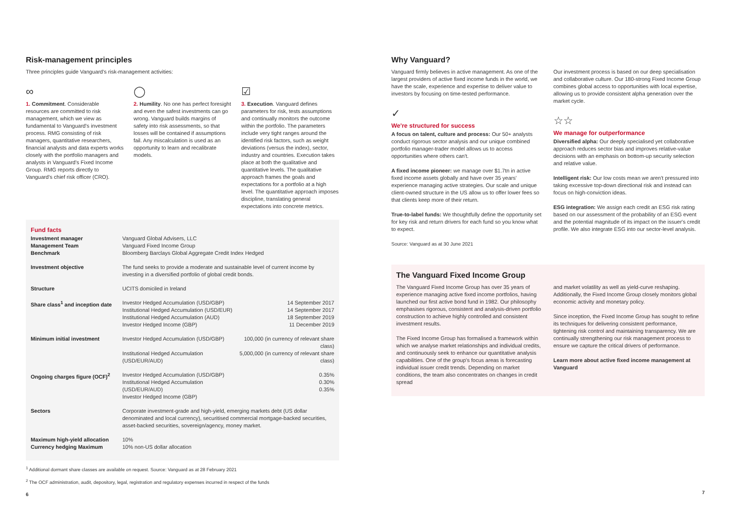Risk-management principles
Three principles guide Vanguard's risk-management activities:
∞
1. Commitment. Considerable resources are committed to risk management, which we view as fundamental to Vanguard's investment process. RMG consisting of risk managers, quantitative researchers, financial analysts and data experts works closely with the portfolio managers and analysts in Vanguard's Fixed Income Group. RMG reports directly to Vanguard's chief risk officer (CRO).
◯
2. Humility. No one has perfect foresight and even the safest investments can go wrong. Vanguard builds margins of safety into risk assessments, so that losses will be contained if assumptions fail. Any miscalculation is used as an opportunity to learn and recalibrate models.
☑
3. Execution. Vanguard defines parameters for risk, tests assumptions and continually monitors the outcome within the portfolio. The parameters include very tight ranges around the identified risk factors, such as weight deviations (versus the index), sector, industry and countries. Execution takes place at both the qualitative and quantitative levels. The qualitative approach frames the goals and expectations for a portfolio at a high level. The quantitative approach imposes discipline, translating general expectations into concrete metrics.
Fund facts
| Investment manager | Vanguard Global Advisers, LLC | |
| Management Team | Vanguard Fixed Income Group | |
| Benchmark | Bloomberg Barclays Global Aggregate Credit Index Hedged | |
| Investment objective | The fund seeks to provide a moderate and sustainable level of current income by investing in a diversified portfolio of global credit bonds. | |
| Structure | UCITS domiciled in Ireland | |
| Share class<sup>1</sup> and inception date | Investor Hedged Accumulation (USD/GBP) Institutional Hedged Accumulation (USD/EUR) Institutional Hedged Accumulation (AUD) Investor Hedged Income (GBP) | 14 September 2017 14 September 2017 18 September 2019 11 December 2019 |
| Minimum initial investment | Investor Hedged Accumulation (USD/GBP) Institutional Hedged Accumulation (USD/EUR/AUD) | 100,000 (in currency of relevant share class) 5,000,000 (in currency of relevant share class) |
| Ongoing charges figure (OCF)<sup>2</sup> | Investor Hedged Accumulation (USD/GBP) Institutional Hedged Accumulation (USD/EUR/AUD) Investor Hedged Income (GBP) | 0.35% 0.30% 0.35% |
| Sectors | Corporate investment-grade and high-yield, emerging markets debt (US dollar denominated and local currency), securitised commercial mortgage-backed securities, asset-backed securities, sovereign/agency, money market. | |
| Maximum high-yield allocation Currency hedging Maximum | 10% 10% non-US dollar allocation | |
<sup>1</sup> Additional dormant share classes are available on request. Source: Vanguard as at 28 February 2021
<sup>2</sup> The OCF administration, audit, depository, legal, registration and regulatory expenses incurred in respect of the funds
6
Why Vanguard?
Vanguard firmly believes in active management. As one of the largest providers of active fixed income funds in the world, we have the scale, experience and expertise to deliver value to investors by focusing on time-tested performance.
✓
We're structured for success
A focus on talent, culture and process: Our 50+ analysts conduct rigorous sector analysis and our unique combined portfolio manager-trader model allows us to access opportunities where others can't.
A fixed income pioneer: we manage over $1.7tn in active fixed income assets globally and have over 35 years' experience managing active strategies. Our scale and unique client-owned structure in the US allow us to offer lower fees so that clients keep more of their return.
True-to-label funds: We thoughtfully define the opportunity set for key risk and return drivers for each fund so you know what to expect.
Source: Vanguard as at 30 June 2021
Our investment process is based on our deep specialisation and collaborative culture. Our 180-strong Fixed Income Group combines global access to opportunities with local expertise, allowing us to provide consistent alpha generation over the market cycle.
☆☆
We manage for outperformance
Diversified alpha: Our deeply specialised yet collaborative approach reduces sector bias and improves relative-value decisions with an emphasis on bottom-up security selection and relative value.
Intelligent risk: Our low costs mean we aren't pressured into taking excessive top-down directional risk and instead can focus on high-conviction ideas.
ESG integration: We assign each credit an ESG risk rating based on our assessment of the probability of an ESG event and the potential magnitude of its impact on the issuer's credit profile. We also integrate ESG into our sector-level analysis.
The Vanguard Fixed Income Group
The Vanguard Fixed Income Group has over 35 years of experience managing active fixed income portfolios, having launched our first active bond fund in 1982. Our philosophy emphasises rigorous, consistent and analysis-driven portfolio construction to achieve highly controlled and consistent investment results.
The Fixed Income Group has formalised a framework within which we analyse market relationships and individual credits, and continuously seek to enhance our quantitative analysis capabilities. One of the group's focus areas is forecasting individual issuer credit trends. Depending on market conditions, the team also concentrates on changes in credit spread
and market volatility as well as yield-curve reshaping. Additionally, the Fixed Income Group closely monitors global economic activity and monetary policy.
Since inception, the Fixed Income Group has sought to refine its techniques for delivering consistent performance, tightening risk control and maintaining transparency. We are continually strengthening our risk management process to ensure we capture the critical drivers of performance.
Learn more about active fixed income management at Vanguard
7